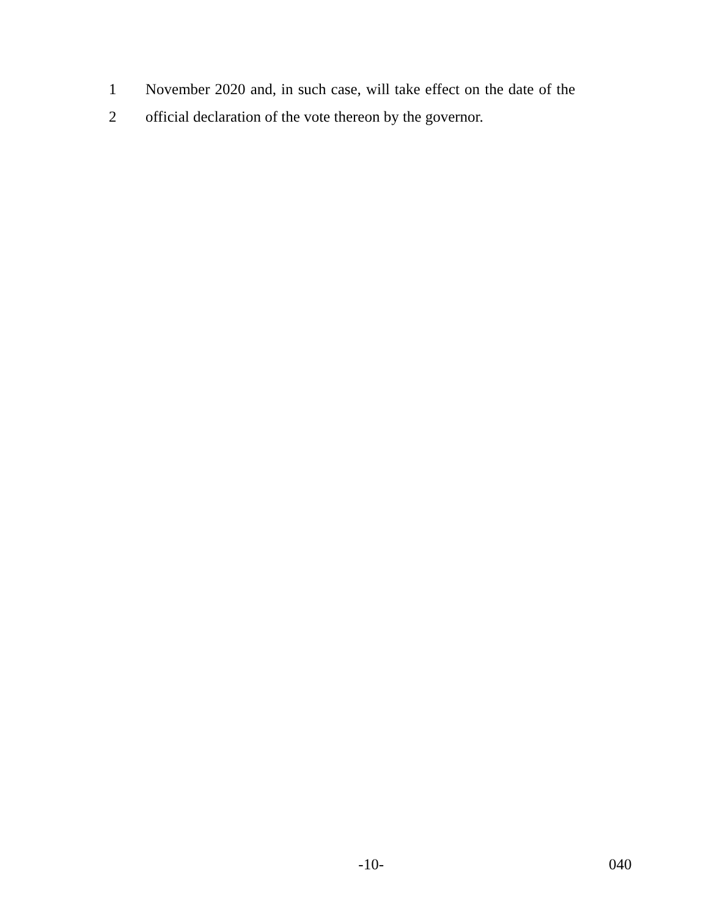1 November 2020 and, in such case, will take effect on the date of the
2 official declaration of the vote thereon by the governor.
-10- 040